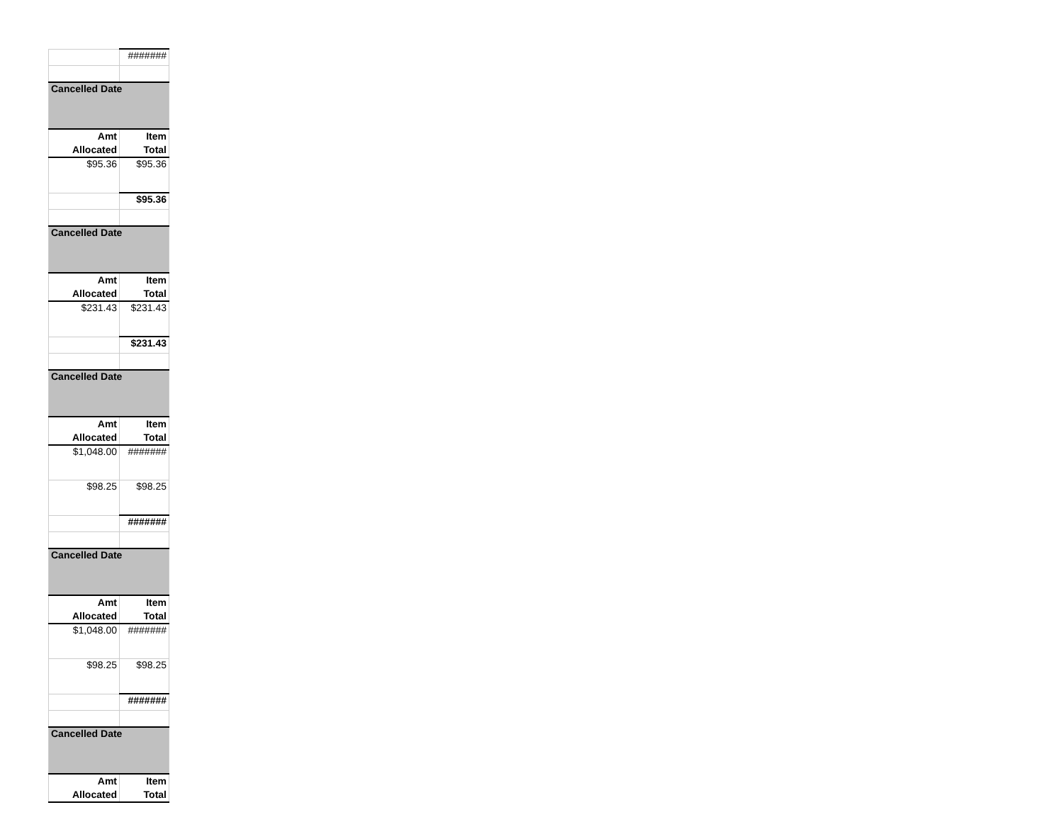| | ####### |
| Cancelled Date | |
| Amt Allocated | Item Total |
| $95.36 | $95.36 |
| | $95.36 |
| Cancelled Date | |
| Amt Allocated | Item Total |
| $231.43 | $231.43 |
| | $231.43 |
| Cancelled Date | |
| Amt Allocated | Item Total |
| $1,048.00 | ####### |
| $98.25 | $98.25 |
| | ####### |
| Cancelled Date | |
| Amt Allocated | Item Total |
| $1,048.00 | ####### |
| $98.25 | $98.25 |
| | ####### |
| Cancelled Date | |
| Amt Allocated | Item Total |